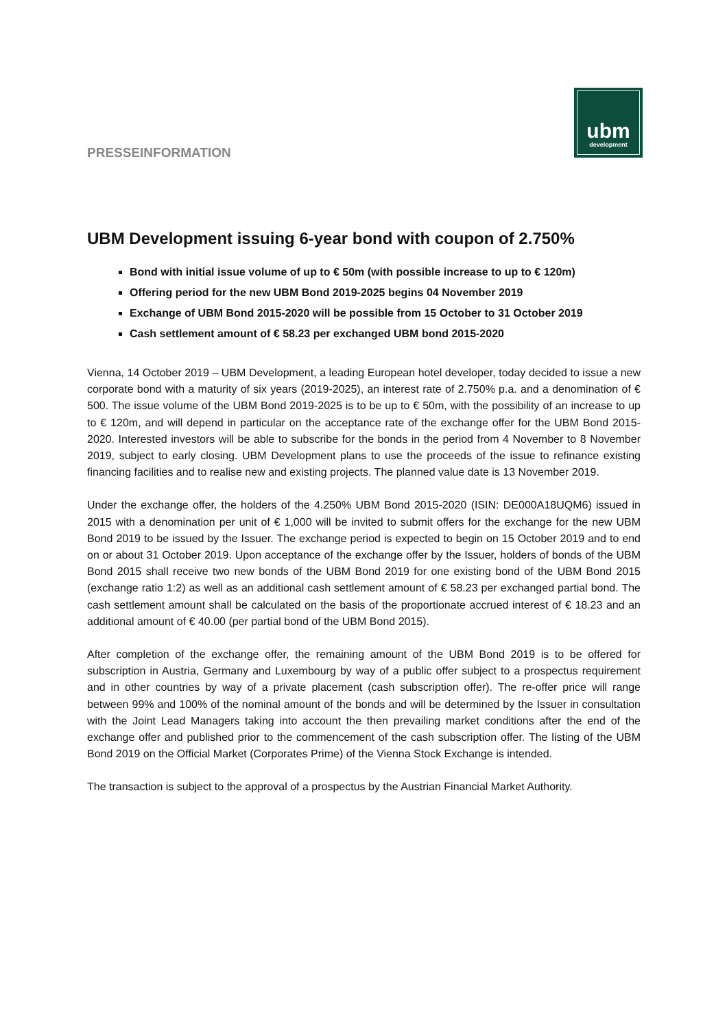PRESSEINFORMATION
ubm
development
UBM Development issuing 6-year bond with coupon of 2.750%
Bond with initial issue volume of up to € 50m (with possible increase to up to € 120m)
Offering period for the new UBM Bond 2019-2025 begins 04 November 2019
Exchange of UBM Bond 2015-2020 will be possible from 15 October to 31 October 2019
Cash settlement amount of € 58.23 per exchanged UBM bond 2015-2020
Vienna, 14 October 2019 – UBM Development, a leading European hotel developer, today decided to issue a new corporate bond with a maturity of six years (2019-2025), an interest rate of 2.750% p.a. and a denomination of € 500. The issue volume of the UBM Bond 2019-2025 is to be up to € 50m, with the possibility of an increase to up to € 120m, and will depend in particular on the acceptance rate of the exchange offer for the UBM Bond 2015-2020. Interested investors will be able to subscribe for the bonds in the period from 4 November to 8 November 2019, subject to early closing. UBM Development plans to use the proceeds of the issue to refinance existing financing facilities and to realise new and existing projects. The planned value date is 13 November 2019.
Under the exchange offer, the holders of the 4.250% UBM Bond 2015-2020 (ISIN: DE000A18UQM6) issued in 2015 with a denomination per unit of € 1,000 will be invited to submit offers for the exchange for the new UBM Bond 2019 to be issued by the Issuer. The exchange period is expected to begin on 15 October 2019 and to end on or about 31 October 2019. Upon acceptance of the exchange offer by the Issuer, holders of bonds of the UBM Bond 2015 shall receive two new bonds of the UBM Bond 2019 for one existing bond of the UBM Bond 2015 (exchange ratio 1:2) as well as an additional cash settlement amount of € 58.23 per exchanged partial bond. The cash settlement amount shall be calculated on the basis of the proportionate accrued interest of € 18.23 and an additional amount of € 40.00 (per partial bond of the UBM Bond 2015).
After completion of the exchange offer, the remaining amount of the UBM Bond 2019 is to be offered for subscription in Austria, Germany and Luxembourg by way of a public offer subject to a prospectus requirement and in other countries by way of a private placement (cash subscription offer). The re-offer price will range between 99% and 100% of the nominal amount of the bonds and will be determined by the Issuer in consultation with the Joint Lead Managers taking into account the then prevailing market conditions after the end of the exchange offer and published prior to the commencement of the cash subscription offer. The listing of the UBM Bond 2019 on the Official Market (Corporates Prime) of the Vienna Stock Exchange is intended.
The transaction is subject to the approval of a prospectus by the Austrian Financial Market Authority.